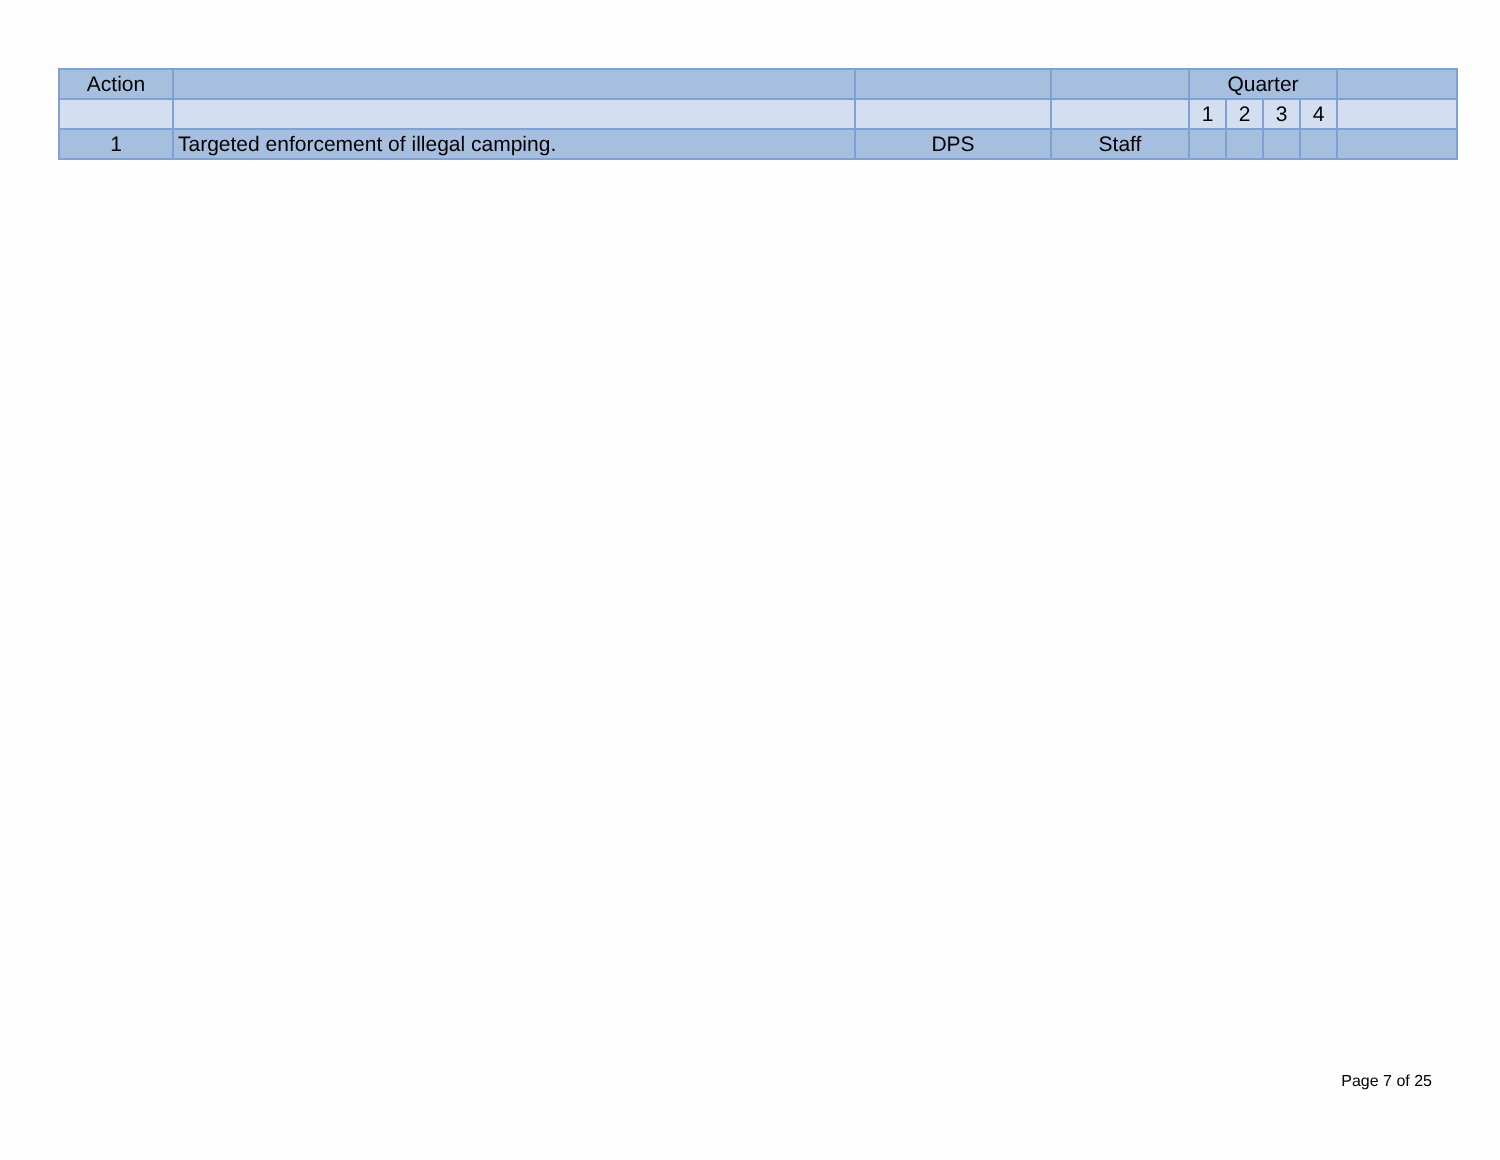| Action | | | | Quarter | | | | |
| --- | --- | --- | --- | --- | --- | --- | --- | --- |
| | | | | 1 | 2 | 3 | 4 | |
| 1 | Targeted enforcement of illegal camping. | DPS | Staff | | | | | |
Page 7 of 25